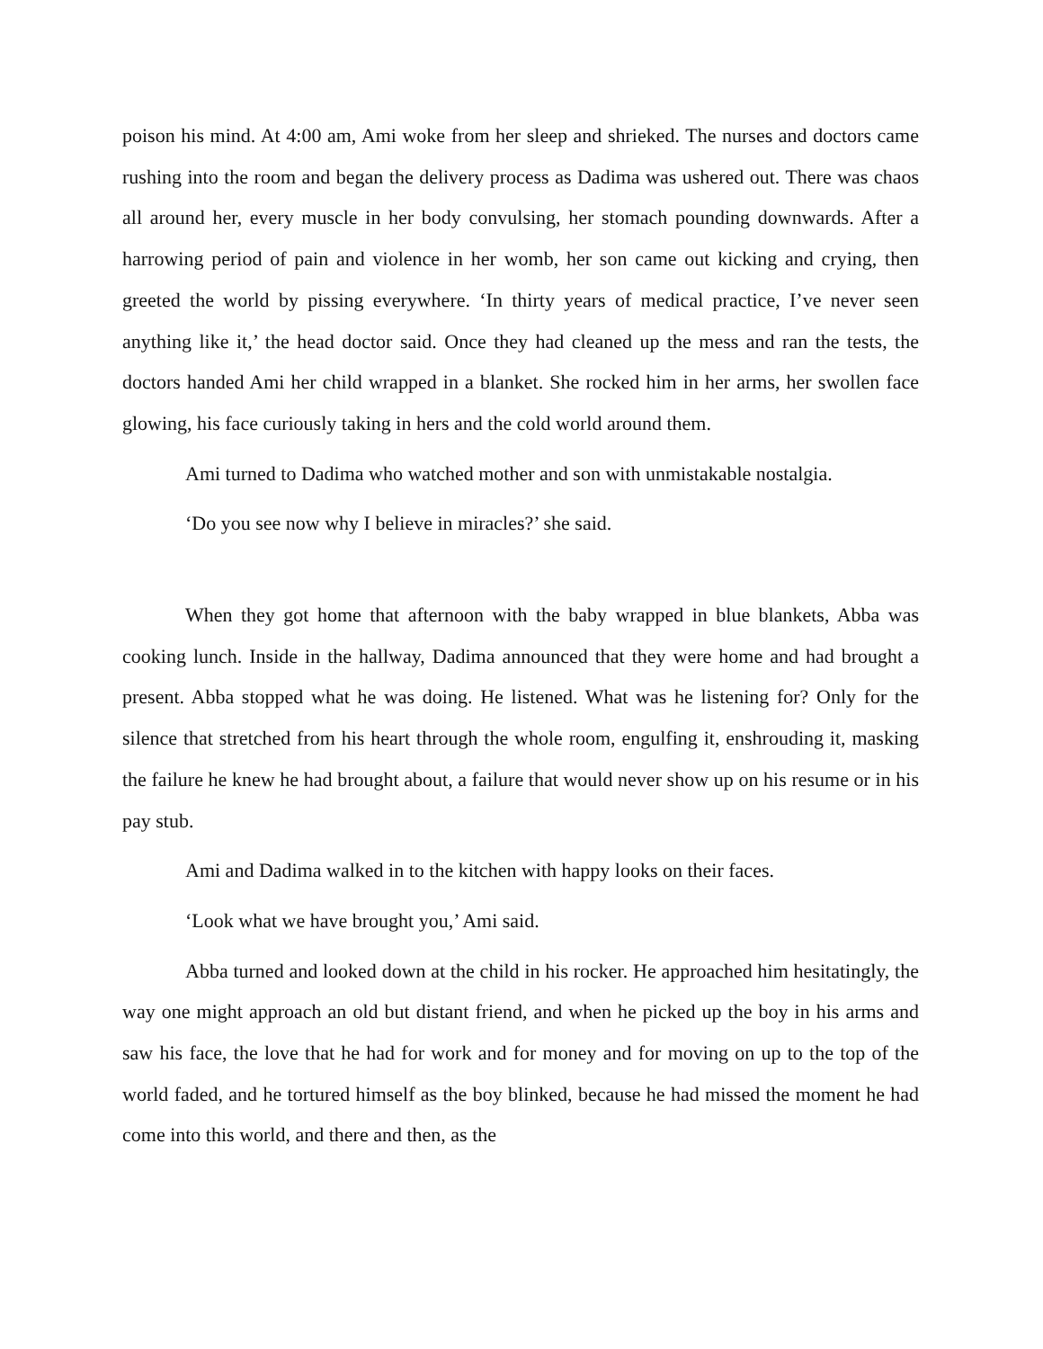poison his mind. At 4:00 am, Ami woke from her sleep and shrieked. The nurses and doctors came rushing into the room and began the delivery process as Dadima was ushered out. There was chaos all around her, every muscle in her body convulsing, her stomach pounding downwards. After a harrowing period of pain and violence in her womb, her son came out kicking and crying, then greeted the world by pissing everywhere. ‘In thirty years of medical practice, I’ve never seen anything like it,’ the head doctor said. Once they had cleaned up the mess and ran the tests, the doctors handed Ami her child wrapped in a blanket. She rocked him in her arms, her swollen face glowing, his face curiously taking in hers and the cold world around them.
Ami turned to Dadima who watched mother and son with unmistakable nostalgia.
‘Do you see now why I believe in miracles?’ she said.
When they got home that afternoon with the baby wrapped in blue blankets, Abba was cooking lunch. Inside in the hallway, Dadima announced that they were home and had brought a present. Abba stopped what he was doing. He listened. What was he listening for? Only for the silence that stretched from his heart through the whole room, engulfing it, enshrouding it, masking the failure he knew he had brought about, a failure that would never show up on his resume or in his pay stub.
Ami and Dadima walked in to the kitchen with happy looks on their faces.
‘Look what we have brought you,’ Ami said.
Abba turned and looked down at the child in his rocker. He approached him hesitatingly, the way one might approach an old but distant friend, and when he picked up the boy in his arms and saw his face, the love that he had for work and for money and for moving on up to the top of the world faded, and he tortured himself as the boy blinked, because he had missed the moment he had come into this world, and there and then, as the